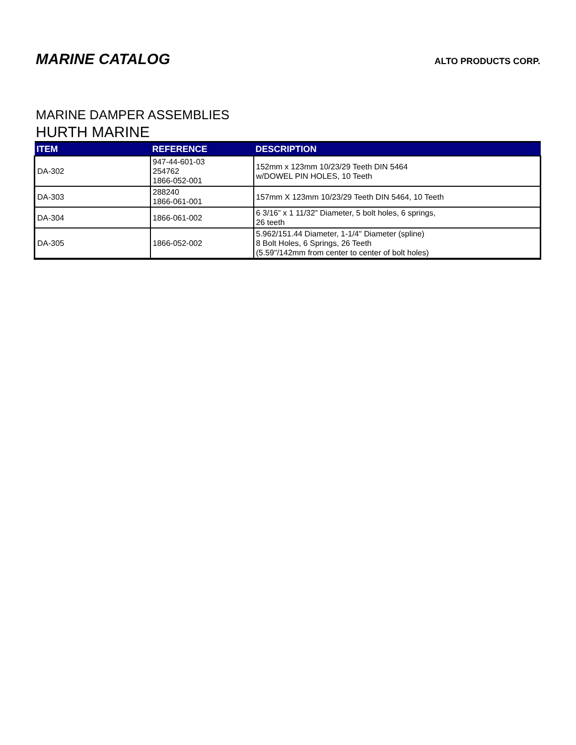MARINE CATALOG
ALTO PRODUCTS CORP.
MARINE DAMPER ASSEMBLIES
HURTH MARINE
| ITEM | REFERENCE | DESCRIPTION |
| --- | --- | --- |
| DA-302 | 947-44-601-03 254762 1866-052-001 | 152mm x 123mm 10/23/29 Teeth DIN 5464 w/DOWEL PIN HOLES, 10 Teeth |
| DA-303 | 288240 1866-061-001 | 157mm X 123mm 10/23/29 Teeth DIN 5464, 10 Teeth |
| DA-304 | 1866-061-002 | 6 3/16” x 1 11/32” Diameter, 5 bolt holes, 6 springs, 26 teeth |
| DA-305 | 1866-052-002 | 5.962/151.44 Diameter, 1-1/4" Diameter (spline) 8 Bolt Holes, 6 Springs, 26 Teeth (5.59"/142mm from center to center of bolt holes) |